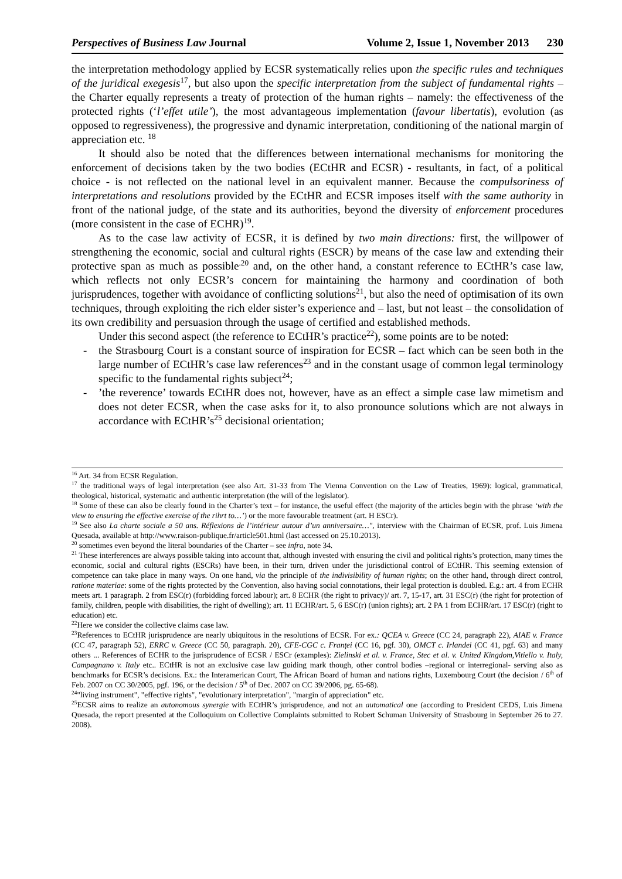Perspectives of Business Law Journal Volume 2, Issue 1, November 2013 230
the interpretation methodology applied by ECSR systematically relies upon the specific rules and techniques of the juridical exegesis<sup>17</sup>, but also upon the specific interpretation from the subject of fundamental rights – the Charter equally represents a treaty of protection of the human rights – namely: the effectiveness of the protected rights (‘l’effet utile’), the most advantageous implementation (favour libertatis), evolution (as opposed to regressiveness), the progressive and dynamic interpretation, conditioning of the national margin of appreciation etc. <sup>18</sup>
It should also be noted that the differences between international mechanisms for monitoring the enforcement of decisions taken by the two bodies (ECtHR and ECSR) - resultants, in fact, of a political choice - is not reflected on the national level in an equivalent manner. Because the compulsoriness of interpretations and resolutions provided by the ECtHR and ECSR imposes itself with the same authority in front of the national judge, of the state and its authorities, beyond the diversity of enforcement procedures (more consistent in the case of ECHR)<sup>19</sup>.
As to the case law activity of ECSR, it is defined by two main directions: first, the willpower of strengthening the economic, social and cultural rights (ESCR) by means of the case law and extending their protective span as much as possible<sup>.20</sup> and, on the other hand, a constant reference to ECtHR’s case law, which reflects not only ECSR’s concern for maintaining the harmony and coordination of both jurisprudences, together with avoidance of conflicting solutions<sup>21</sup>, but also the need of optimisation of its own techniques, through exploiting the rich elder sister’s experience and – last, but not least – the consolidation of its own credibility and persuasion through the usage of certified and established methods.
Under this second aspect (the reference to ECtHR’s practice<sup>22</sup>), some points are to be noted:
- the Strasbourg Court is a constant source of inspiration for ECSR – fact which can be seen both in the large number of ECtHR’s case law references<sup>23</sup> and in the constant usage of common legal terminology specific to the fundamental rights subject<sup>24</sup>;
-’the reverence’ towards ECtHR does not, however, have as an effect a simple case law mimetism and does not deter ECSR, when the case asks for it, to also pronounce solutions which are not always in accordance with ECtHR’s<sup>25</sup> decisional orientation;
<sup>16</sup> Art. 34 from ECSR Regulation.
<sup>17</sup> the traditional ways of legal interpretation (see also Art. 31-33 from The Vienna Convention on the Law of Treaties, 1969): logical, grammatical, theological, historical, systematic and authentic interpretation (the will of the legislator).
<sup>18</sup> Some of these can also be clearly found in the Charter’s text – for instance, the useful effect (the majority of the articles begin with the phrase ‘with the view to ensuring the effective exercise of the rihrt to…’) or the more favourable treatment (art. H ESCr).
<sup>19</sup> See also La charte sociale a 50 ans. Réflexions de l’intérieur autour d’un anniversaire…", interview with the Chairman of ECSR, prof. Luis Jimena Quesada, available at http://www.raison-publique.fr/article501.html (last accessed on 25.10.2013).
<sup>20</sup> sometimes even beyond the literal boundaries of the Charter – see infra, note 34.
<sup>21</sup> These interferences are always possible taking into account that, although invested with ensuring the civil and political rights’s protection, many times the economic, social and cultural rights (ESCRs) have been, in their turn, driven under the jurisdictional control of ECtHR. This seeming extension of competence can take place in many ways. On one hand, via the principle of the indivisibility of human rights; on the other hand, through direct control, ratione materiae: some of the rights protected by the Convention, also having social connotations, their legal protection is doubled. E.g.: art. 4 from ECHR meets art. 1 paragraph. 2 from ESC(r) (forbidding forced labour); art. 8 ECHR (the right to privacy)/ art. 7, 15-17, art. 31 ESC(r) (the right for protection of family, children, people with disabilities, the right of dwelling); art. 11 ECHR/art. 5, 6 ESC(r) (union rights); art. 2 PA 1 from ECHR/art. 17 ESC(r) (right to education) etc.
<sup>22</sup> Here we consider the collective claims case law.
<sup>23</sup> References to ECtHR jurisprudence are nearly ubiquitous in the resolutions of ECSR. For ex.: QCEA v. Greece (CC 24, paragraph 22), AIAE v. France (CC 47, paragraph 52), ERRC v. Greece (CC 50, paragraph. 20), CFE-CGC c. Franţei (CC 16, pgf. 30), OMCT c. Irlandei (CC 41, pgf. 63) and many others ... References of ECHR to the jurisprudence of ECSR / ESCr (examples): Zielinski et al. v. France, Stec et al. v. United Kingdom,Vitiello v. Italy, Campagnano v. Italy etc.. ECtHR is not an exclusive case law guiding mark though, other control bodies –regional or interregional- serving also as benchmarks for ECSR’s decisions. Ex.: the Interamerican Court, The African Board of human and nations rights, Luxembourg Court (the decision / 6<sup>th</sup> of Feb. 2007 on CC 30/2005, pgf. 196, or the decision / 5<sup>th</sup> of Dec. 2007 on CC 39/2006, pg. 65-68).
<sup>24</sup> "living instrument", "effective rights", "evolutionary interpretation", "margin of appreciation" etc.
<sup>25</sup> ECSR aims to realize an autonomous synergie with ECtHR’s jurisprudence, and not an automatical one (according to President CEDS, Luis Jimena Quesada, the report presented at the Colloquium on Collective Complaints submitted to Robert Schuman University of Strasbourg in September 26 to 27. 2008).